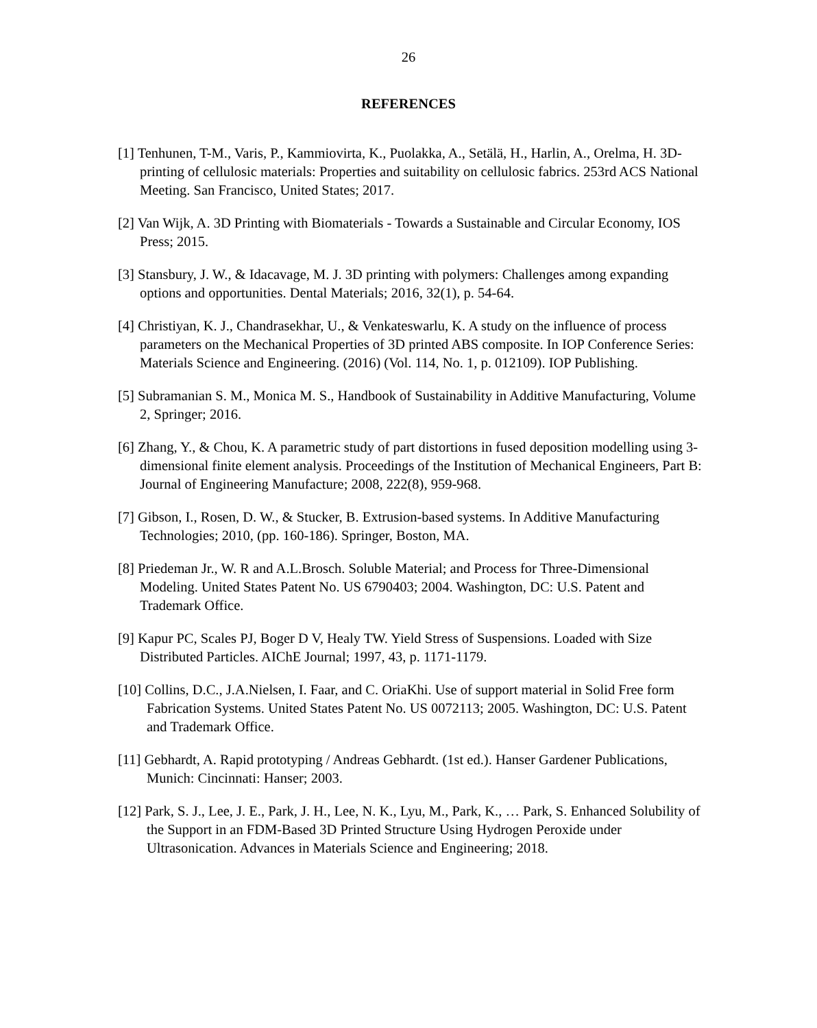26
REFERENCES
[1] Tenhunen, T-M., Varis, P., Kammiovirta, K., Puolakka, A., Setälä, H., Harlin, A., Orelma, H. 3D-printing of cellulosic materials: Properties and suitability on cellulosic fabrics. 253rd ACS National Meeting. San Francisco, United States; 2017.
[2] Van Wijk, A. 3D Printing with Biomaterials - Towards a Sustainable and Circular Economy, IOS Press; 2015.
[3] Stansbury, J. W., & Idacavage, M. J. 3D printing with polymers: Challenges among expanding options and opportunities. Dental Materials; 2016, 32(1), p. 54-64.
[4] Christiyan, K. J., Chandrasekhar, U., & Venkateswarlu, K. A study on the influence of process parameters on the Mechanical Properties of 3D printed ABS composite. In IOP Conference Series: Materials Science and Engineering. (2016) (Vol. 114, No. 1, p. 012109). IOP Publishing.
[5] Subramanian S. M., Monica M. S., Handbook of Sustainability in Additive Manufacturing, Volume 2, Springer; 2016.
[6] Zhang, Y., & Chou, K. A parametric study of part distortions in fused deposition modelling using 3-dimensional finite element analysis. Proceedings of the Institution of Mechanical Engineers, Part B: Journal of Engineering Manufacture; 2008, 222(8), 959-968.
[7] Gibson, I., Rosen, D. W., & Stucker, B. Extrusion-based systems. In Additive Manufacturing Technologies; 2010, (pp. 160-186). Springer, Boston, MA.
[8] Priedeman Jr., W. R and A.L.Brosch. Soluble Material; and Process for Three-Dimensional Modeling. United States Patent No. US 6790403; 2004. Washington, DC: U.S. Patent and Trademark Office.
[9] Kapur PC, Scales PJ, Boger D V, Healy TW. Yield Stress of Suspensions. Loaded with Size Distributed Particles. AIChE Journal; 1997, 43, p. 1171-1179.
[10] Collins, D.C., J.A.Nielsen, I. Faar, and C. OriaKhi. Use of support material in Solid Free form Fabrication Systems. United States Patent No. US 0072113; 2005. Washington, DC: U.S. Patent and Trademark Office.
[11] Gebhardt, A. Rapid prototyping / Andreas Gebhardt. (1st ed.). Hanser Gardener Publications, Munich: Cincinnati: Hanser; 2003.
[12] Park, S. J., Lee, J. E., Park, J. H., Lee, N. K., Lyu, M., Park, K., … Park, S. Enhanced Solubility of the Support in an FDM-Based 3D Printed Structure Using Hydrogen Peroxide under Ultrasonication. Advances in Materials Science and Engineering; 2018.